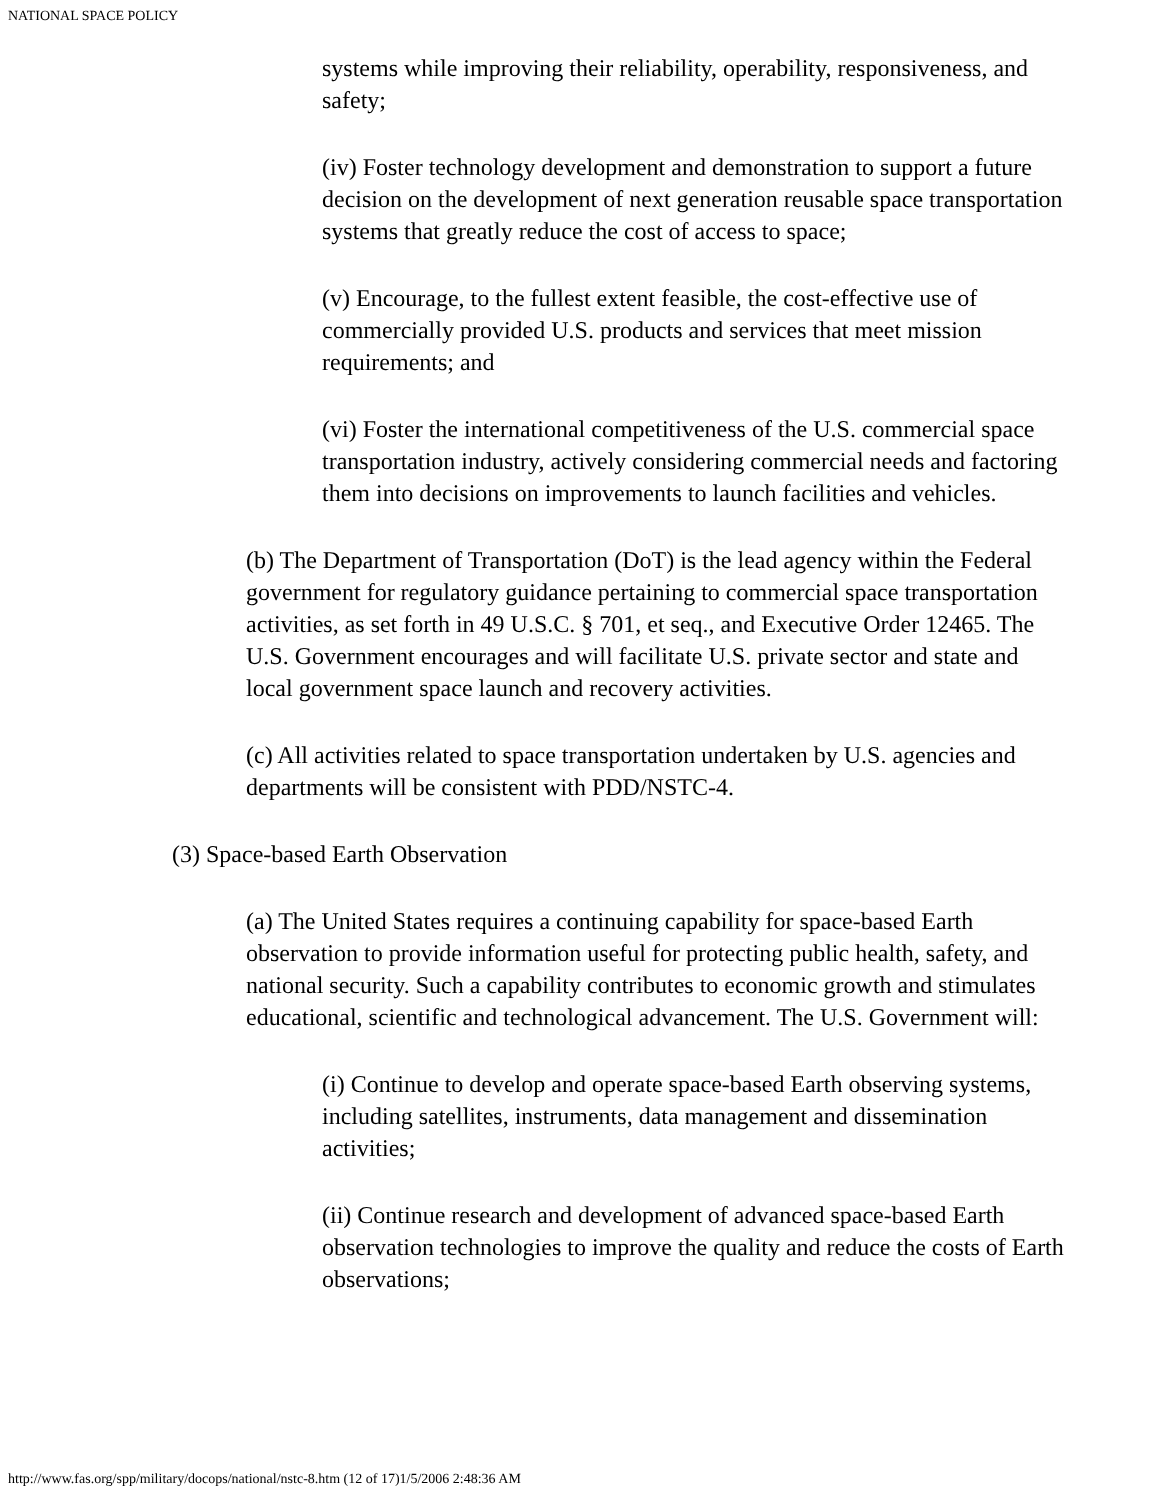NATIONAL SPACE POLICY
systems while improving their reliability, operability, responsiveness, and safety;
(iv) Foster technology development and demonstration to support a future decision on the development of next generation reusable space transportation systems that greatly reduce the cost of access to space;
(v) Encourage, to the fullest extent feasible, the cost-effective use of commercially provided U.S. products and services that meet mission requirements; and
(vi) Foster the international competitiveness of the U.S. commercial space transportation industry, actively considering commercial needs and factoring them into decisions on improvements to launch facilities and vehicles.
(b) The Department of Transportation (DoT) is the lead agency within the Federal government for regulatory guidance pertaining to commercial space transportation activities, as set forth in 49 U.S.C. § 701, et seq., and Executive Order 12465. The U.S. Government encourages and will facilitate U.S. private sector and state and local government space launch and recovery activities.
(c) All activities related to space transportation undertaken by U.S. agencies and departments will be consistent with PDD/NSTC-4.
(3) Space-based Earth Observation
(a) The United States requires a continuing capability for space-based Earth observation to provide information useful for protecting public health, safety, and national security. Such a capability contributes to economic growth and stimulates educational, scientific and technological advancement. The U.S. Government will:
(i) Continue to develop and operate space-based Earth observing systems, including satellites, instruments, data management and dissemination activities;
(ii) Continue research and development of advanced space-based Earth observation technologies to improve the quality and reduce the costs of Earth observations;
http://www.fas.org/spp/military/docops/national/nstc-8.htm (12 of 17)1/5/2006 2:48:36 AM